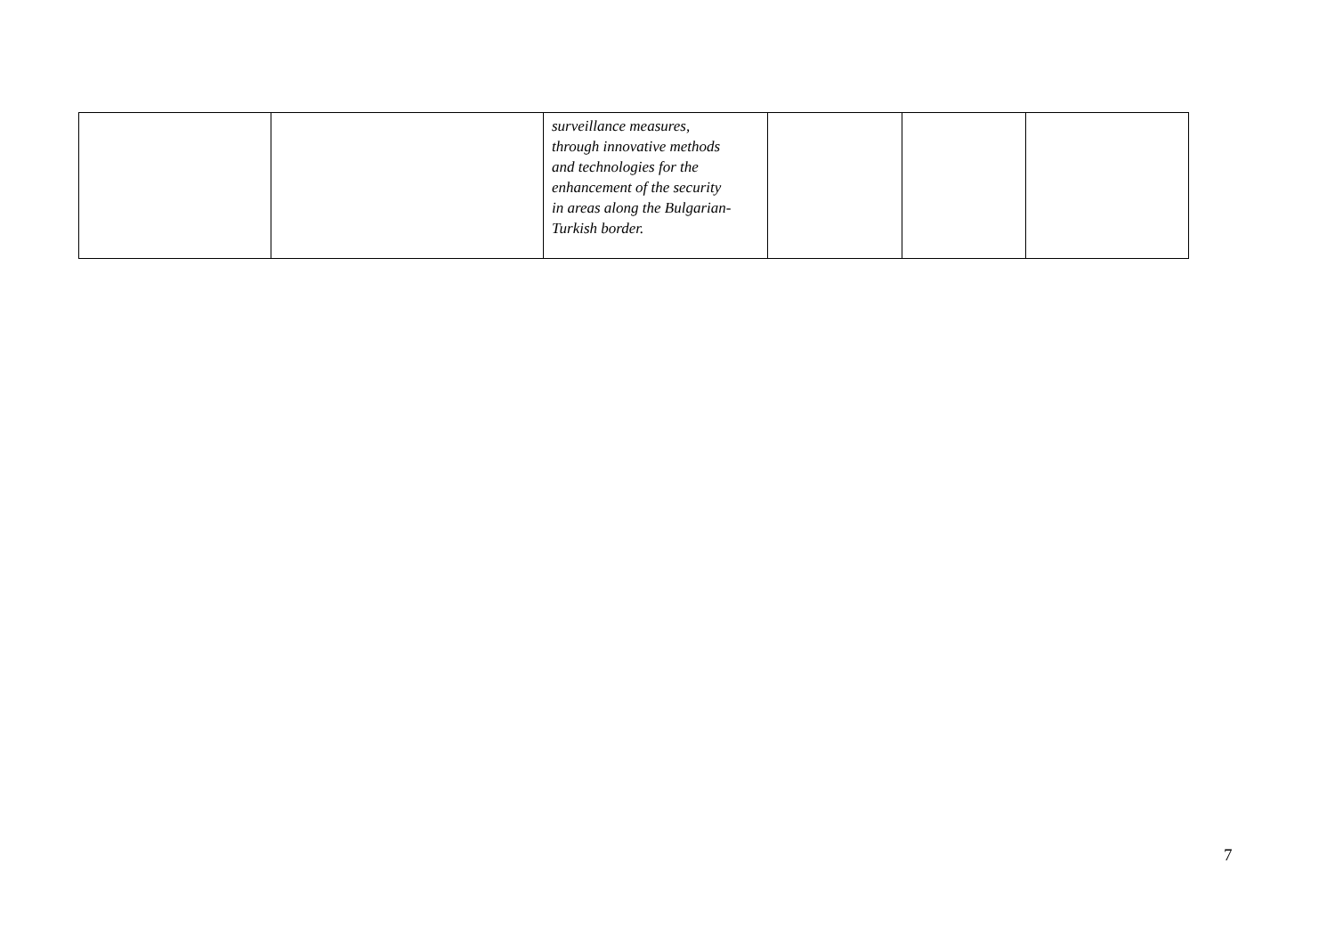| | | surveillance measures, through innovative methods and technologies for the enhancement of the security in areas along the Bulgarian- Turkish border. | | | |
7